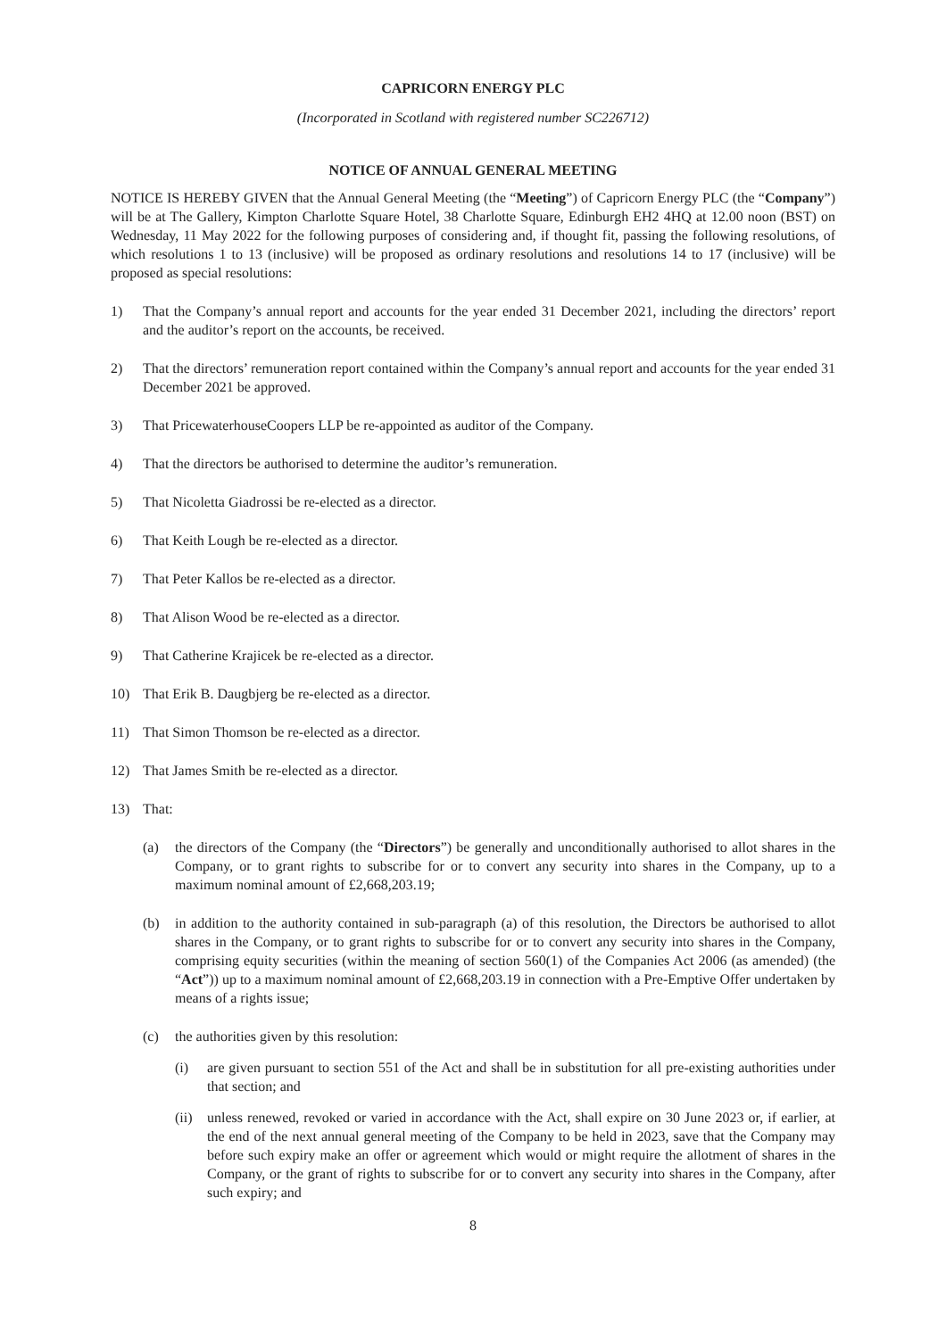CAPRICORN ENERGY PLC
(Incorporated in Scotland with registered number SC226712)
NOTICE OF ANNUAL GENERAL MEETING
NOTICE IS HEREBY GIVEN that the Annual General Meeting (the “Meeting”) of Capricorn Energy PLC (the “Company”) will be at The Gallery, Kimpton Charlotte Square Hotel, 38 Charlotte Square, Edinburgh EH2 4HQ at 12.00 noon (BST) on Wednesday, 11 May 2022 for the following purposes of considering and, if thought fit, passing the following resolutions, of which resolutions 1 to 13 (inclusive) will be proposed as ordinary resolutions and resolutions 14 to 17 (inclusive) will be proposed as special resolutions:
1) That the Company’s annual report and accounts for the year ended 31 December 2021, including the directors’ report and the auditor’s report on the accounts, be received.
2) That the directors’ remuneration report contained within the Company’s annual report and accounts for the year ended 31 December 2021 be approved.
3) That PricewaterhouseCoopers LLP be re-appointed as auditor of the Company.
4) That the directors be authorised to determine the auditor’s remuneration.
5) That Nicoletta Giadrossi be re-elected as a director.
6) That Keith Lough be re-elected as a director.
7) That Peter Kallos be re-elected as a director.
8) That Alison Wood be re-elected as a director.
9) That Catherine Krajicek be re-elected as a director.
10) That Erik B. Daugbjerg be re-elected as a director.
11) That Simon Thomson be re-elected as a director.
12) That James Smith be re-elected as a director.
13) That:
(a) the directors of the Company (the “Directors”) be generally and unconditionally authorised to allot shares in the Company, or to grant rights to subscribe for or to convert any security into shares in the Company, up to a maximum nominal amount of £2,668,203.19;
(b) in addition to the authority contained in sub-paragraph (a) of this resolution, the Directors be authorised to allot shares in the Company, or to grant rights to subscribe for or to convert any security into shares in the Company, comprising equity securities (within the meaning of section 560(1) of the Companies Act 2006 (as amended) (the “Act”)) up to a maximum nominal amount of £2,668,203.19 in connection with a Pre-Emptive Offer undertaken by means of a rights issue;
(c) the authorities given by this resolution:
(i) are given pursuant to section 551 of the Act and shall be in substitution for all pre-existing authorities under that section; and
(ii) unless renewed, revoked or varied in accordance with the Act, shall expire on 30 June 2023 or, if earlier, at the end of the next annual general meeting of the Company to be held in 2023, save that the Company may before such expiry make an offer or agreement which would or might require the allotment of shares in the Company, or the grant of rights to subscribe for or to convert any security into shares in the Company, after such expiry; and
8